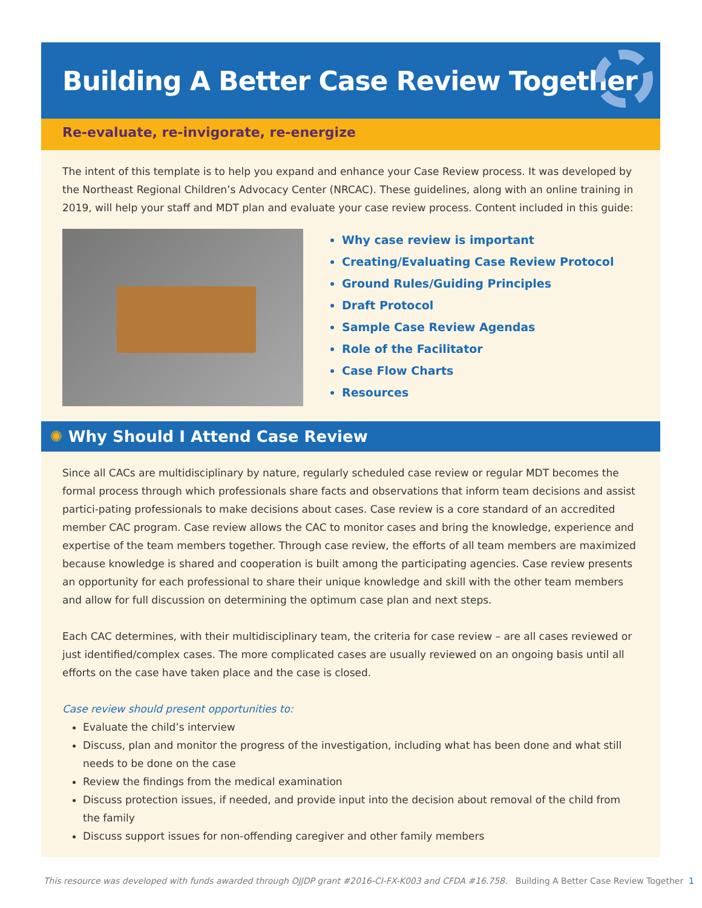Building A Better Case Review Together
Re-evaluate, re-invigorate, re-energize
The intent of this template is to help you expand and enhance your Case Review process. It was developed by the Northeast Regional Children’s Advocacy Center (NRCAC). These guidelines, along with an online training in 2019, will help your staff and MDT plan and evaluate your case review process. Content included in this guide:
Why case review is important
Creating/Evaluating Case Review Protocol
Ground Rules/Guiding Principles
Draft Protocol
Sample Case Review Agendas
Role of the Facilitator
Case Flow Charts
Resources
✺ Why Should I Attend Case Review
Since all CACs are multidisciplinary by nature, regularly scheduled case review or regular MDT becomes the formal process through which professionals share facts and observations that inform team decisions and assist partici-pating professionals to make decisions about cases. Case review is a core standard of an accredited member CAC program. Case review allows the CAC to monitor cases and bring the knowledge, experience and expertise of the team members together. Through case review, the efforts of all team members are maximized because knowledge is shared and cooperation is built among the participating agencies. Case review presents an opportunity for each professional to share their unique knowledge and skill with the other team members and allow for full discussion on determining the optimum case plan and next steps.
Each CAC determines, with their multidisciplinary team, the criteria for case review – are all cases reviewed or just identified/complex cases. The more complicated cases are usually reviewed on an ongoing basis until all efforts on the case have taken place and the case is closed.
Case review should present opportunities to:
Evaluate the child’s interview
Discuss, plan and monitor the progress of the investigation, including what has been done and what still needs to be done on the case
Review the findings from the medical examination
Discuss protection issues, if needed, and provide input into the decision about removal of the child from the family
Discuss support issues for non-offending caregiver and other family members
This resource was developed with funds awarded through OJJDP grant #2016-CI-FX-K003 and CFDA #16.758. Building A Better Case Review Together 1